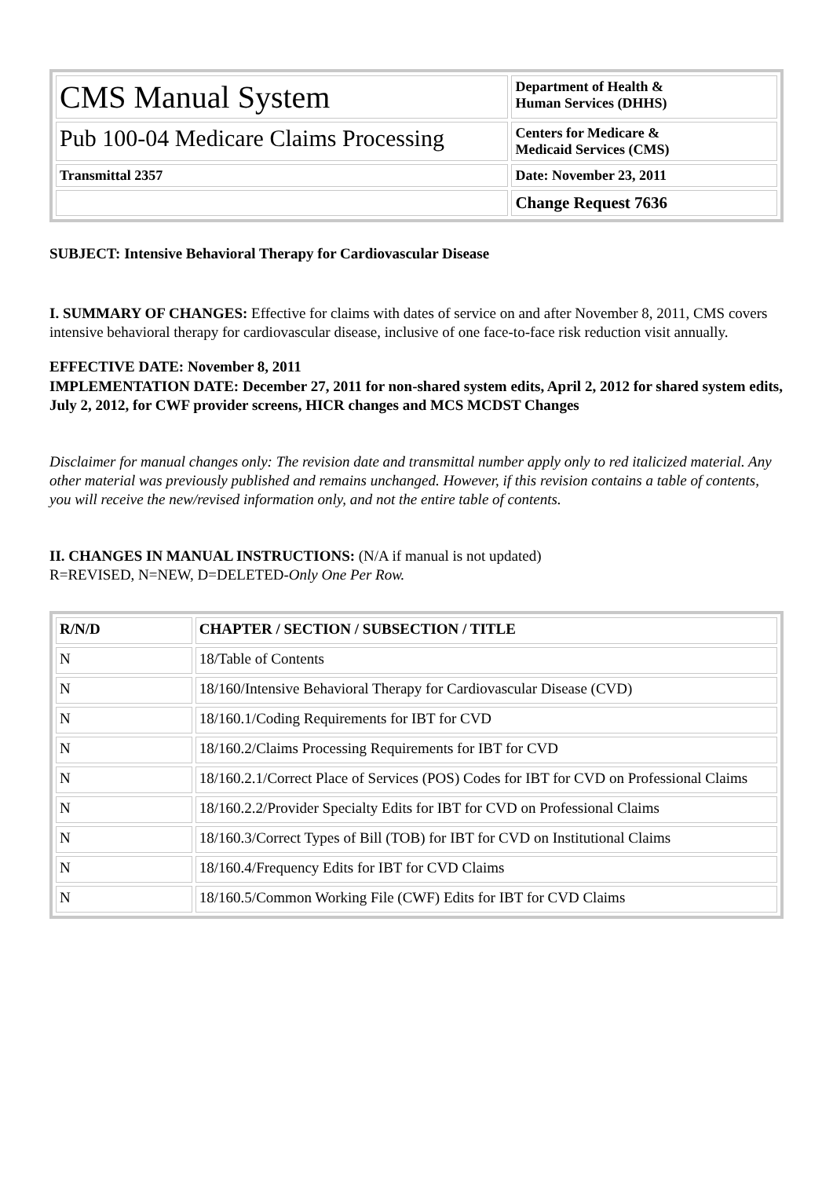| CMS Manual System | Department of Health & Human Services (DHHS) |
| Pub 100-04 Medicare Claims Processing | Centers for Medicare & Medicaid Services (CMS) |
| Transmittal 2357 | Date: November 23, 2011 |
| | Change Request 7636 |
SUBJECT: Intensive Behavioral Therapy for Cardiovascular Disease
I. SUMMARY OF CHANGES: Effective for claims with dates of service on and after November 8, 2011, CMS covers intensive behavioral therapy for cardiovascular disease, inclusive of one face-to-face risk reduction visit annually.
EFFECTIVE DATE: November 8, 2011
IMPLEMENTATION DATE: December 27, 2011 for non-shared system edits, April 2, 2012 for shared system edits, July 2, 2012, for CWF provider screens, HICR changes and MCS MCDST Changes
Disclaimer for manual changes only: The revision date and transmittal number apply only to red italicized material. Any other material was previously published and remains unchanged. However, if this revision contains a table of contents, you will receive the new/revised information only, and not the entire table of contents.
II. CHANGES IN MANUAL INSTRUCTIONS: (N/A if manual is not updated)
R=REVISED, N=NEW, D=DELETED-Only One Per Row.
| R/N/D | CHAPTER / SECTION / SUBSECTION / TITLE |
| --- | --- |
| N | 18/Table of Contents |
| N | 18/160/Intensive Behavioral Therapy for Cardiovascular Disease (CVD) |
| N | 18/160.1/Coding Requirements for IBT for CVD |
| N | 18/160.2/Claims Processing Requirements for IBT for CVD |
| N | 18/160.2.1/Correct Place of Services (POS) Codes for IBT for CVD on Professional Claims |
| N | 18/160.2.2/Provider Specialty Edits for IBT for CVD on Professional Claims |
| N | 18/160.3/Correct Types of Bill (TOB) for IBT for CVD on Institutional Claims |
| N | 18/160.4/Frequency Edits for IBT for CVD Claims |
| N | 18/160.5/Common Working File (CWF) Edits for IBT for CVD Claims |